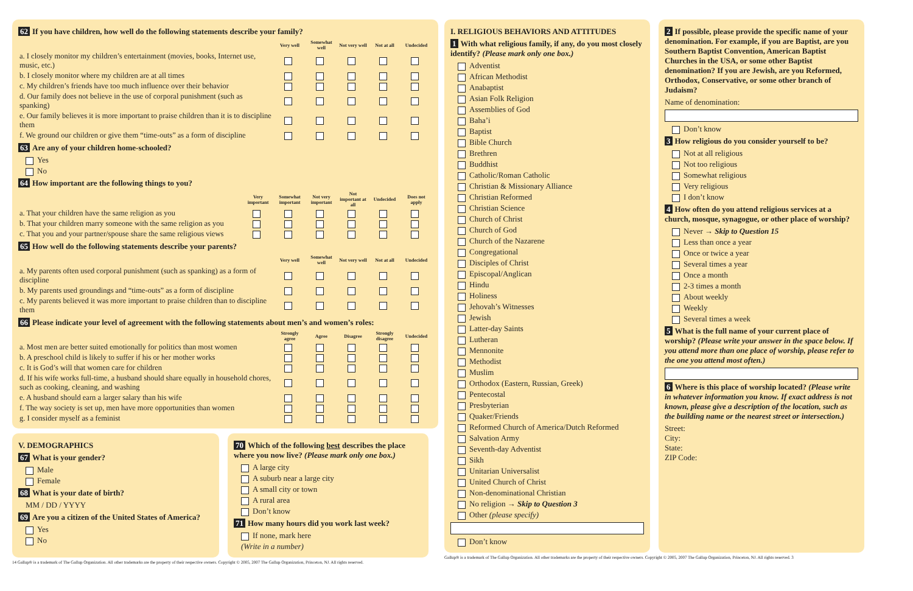62 If you have children, how well do the following statements describe your family?
| | Very well | Somewhat well | Not very well | Not at all | Undecided |
| a. I closely monitor my children’s entertainment (movies, books, Internet use, music, etc.) | | | | | |
| b. I closely monitor where my children are at all times | | | | | |
| c. My children’s friends have too much influence over their behavior | | | | | |
| d. Our family does not believe in the use of corporal punishment (such as spanking) | | | | | |
| e. Our family believes it is more important to praise children than it is to discipline them | | | | | |
| f. We ground our children or give them “time-outs” as a form of discipline | | | | | |
63 Are any of your children home-schooled?
Yes
No
64 How important are the following things to you?
| | Very important | Somewhat important | Not very important | Not important at all | Undecided | Does not apply |
| a. That your children have the same religion as you | | | | | | |
| b. That your children marry someone with the same religion as you | | | | | | |
| c. That you and your partner/spouse share the same religious views | | | | | | |
65 How well do the following statements describe your parents?
| | Very well | Somewhat well | Not very well | Not at all | Undecided |
| a. My parents often used corporal punishment (such as spanking) as a form of discipline | | | | | |
| b. My parents used groundings and “time-outs” as a form of discipline | | | | | |
| c. My parents believed it was more important to praise children than to discipline them | | | | | |
66 Please indicate your level of agreement with the following statements about men’s and women’s roles:
| | Strongly agree | Agree | Disagree | Strongly disagree | Undecided |
| a. Most men are better suited emotionally for politics than most women | | | | | |
| b. A preschool child is likely to suffer if his or her mother works | | | | | |
| c. It is God’s will that women care for children | | | | | |
| d. If his wife works full-time, a husband should share equally in household chores, such as cooking, cleaning, and washing | | | | | |
| e. A husband should earn a larger salary than his wife | | | | | |
| f. The way society is set up, men have more opportunities than women | | | | | |
| g. I consider myself as a feminist | | | | | |
V. DEMOGRAPHICS
67 What is your gender?
Male
Female
68 What is your date of birth?
MM / DD / YYYY
69 Are you a citizen of the United States of America?
Yes
No
70 Which of the following best describes the place where you now live? (Please mark only one box.)
A large city
A suburb near a large city
A small city or town
A rural area
Don’t know
71 How many hours did you work last week?
If none, mark here
(Write in a number)
14 Gallup® is a trademark of The Gallup Organization. All other trademarks are the property of their respective owners. Copyright © 2005, 2007 The Gallup Organization, Princeton, NJ. All rights reserved.
I. RELIGIOUS BEHAVIORS AND ATTITUDES
1 With what religious family, if any, do you most closely identify? (Please mark only one box.)
Adventist
African Methodist
Anabaptist
Asian Folk Religion
Assemblies of God
Baha’i
Baptist
Bible Church
Brethren
Buddhist
Catholic/Roman Catholic
Christian & Missionary Alliance
Christian Reformed
Christian Science
Church of Christ
Church of God
Church of the Nazarene
Congregational
Disciples of Christ
Episcopal/Anglican
Hindu
Holiness
Jehovah’s Witnesses
Jewish
Latter-day Saints
Lutheran
Mennonite
Methodist
Muslim
Orthodox (Eastern, Russian, Greek)
Pentecostal
Presbyterian
Quaker/Friends
Reformed Church of America/Dutch Reformed
Salvation Army
Seventh-day Adventist
Sikh
Unitarian Universalist
United Church of Christ
Non-denominational Christian
No religion → Skip to Question 3
Other (please specify)
Don’t know
2 If possible, please provide the specific name of your denomination. For example, if you are Baptist, are you Southern Baptist Convention, American Baptist Churches in the USA, or some other Baptist denomination? If you are Jewish, are you Reformed, Orthodox, Conservative, or some other branch of Judaism?
Name of denomination:
Don’t know
3 How religious do you consider yourself to be?
Not at all religious
Not too religious
Somewhat religious
Very religious
I don’t know
4 How often do you attend religious services at a church, mosque, synagogue, or other place of worship?
Never → Skip to Question 15
Less than once a year
Once or twice a year
Several times a year
Once a month
2-3 times a month
About weekly
Weekly
Several times a week
5 What is the full name of your current place of worship? (Please write your answer in the space below. If you attend more than one place of worship, please refer to the one you attend most often.)
6 Where is this place of worship located? (Please write in whatever information you know. If exact address is not known, please give a description of the location, such as the building name or the nearest street or intersection.)
Street:
City:
State:
ZIP Code:
Gallup® is a trademark of The Gallup Organization. All other trademarks are the property of their respective owners. Copyright © 2005, 2007 The Gallup Organization, Princeton, NJ. All rights reserved. 3